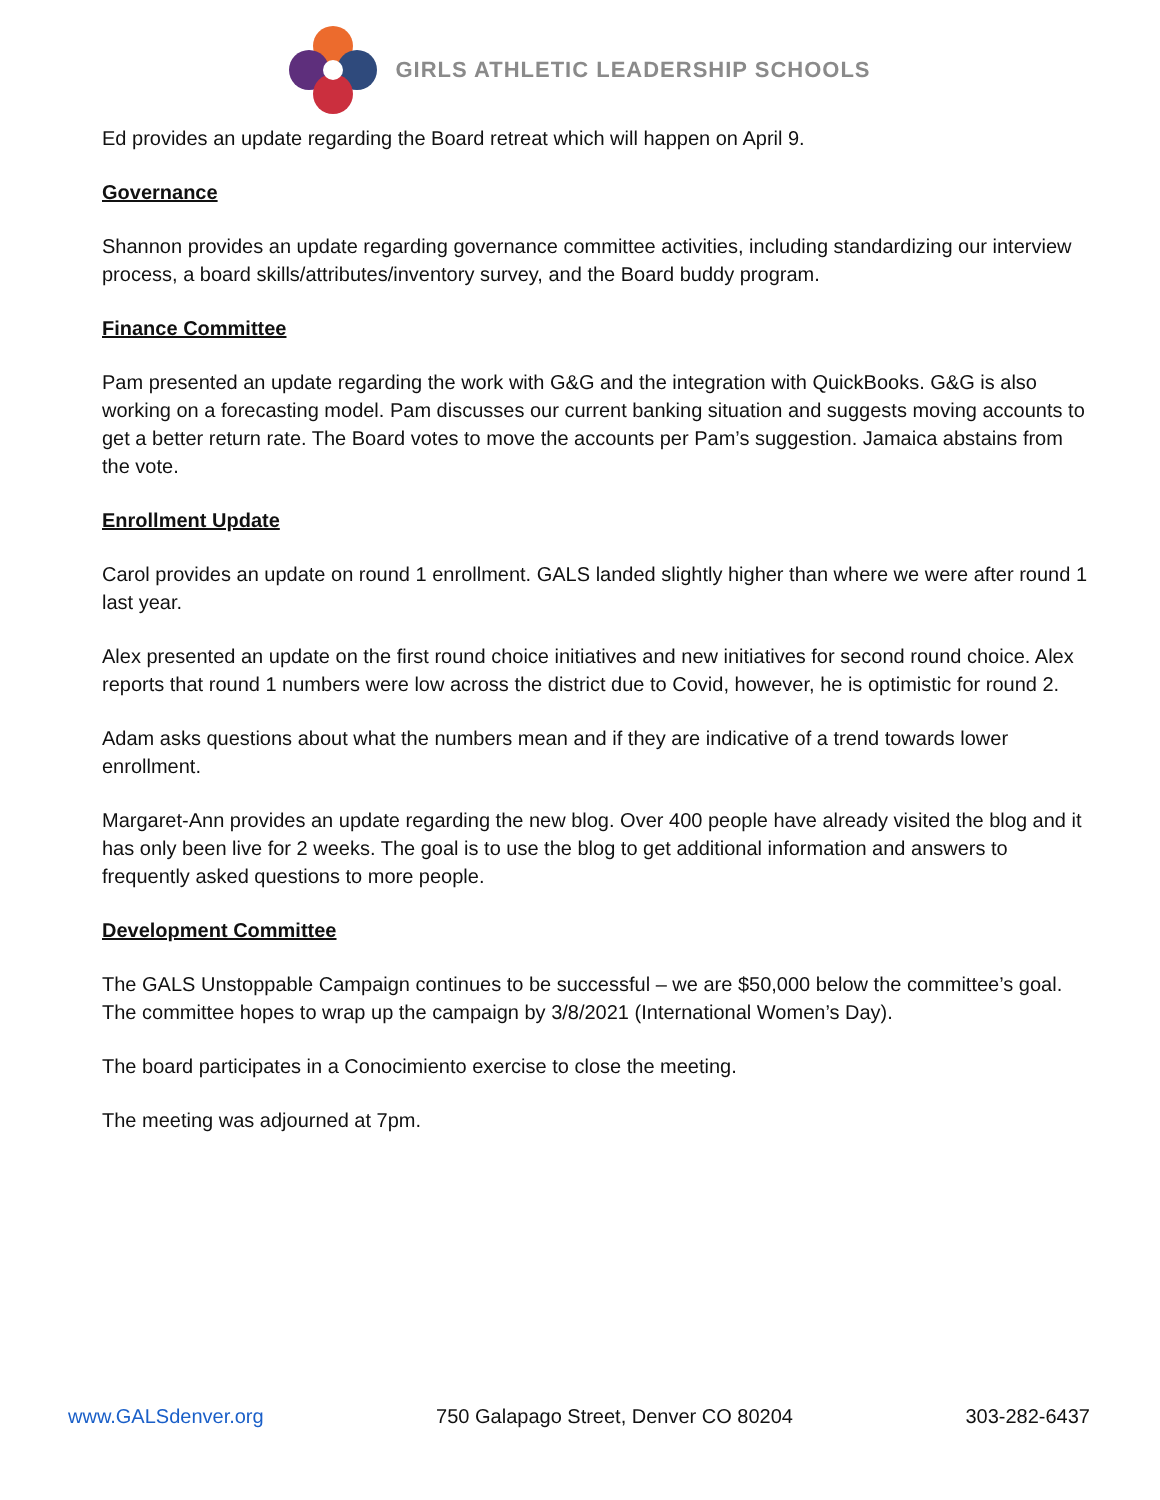GIRLS ATHLETIC LEADERSHIP SCHOOLS
Ed provides an update regarding the Board retreat which will happen on April 9.
Governance
Shannon provides an update regarding governance committee activities, including standardizing our interview process, a board skills/attributes/inventory survey, and the Board buddy program.
Finance Committee
Pam presented an update regarding the work with G&G and the integration with QuickBooks. G&G is also working on a forecasting model. Pam discusses our current banking situation and suggests moving accounts to get a better return rate. The Board votes to move the accounts per Pam’s suggestion. Jamaica abstains from the vote.
Enrollment Update
Carol provides an update on round 1 enrollment. GALS landed slightly higher than where we were after round 1 last year.
Alex presented an update on the first round choice initiatives and new initiatives for second round choice. Alex reports that round 1 numbers were low across the district due to Covid, however, he is optimistic for round 2.
Adam asks questions about what the numbers mean and if they are indicative of a trend towards lower enrollment.
Margaret-Ann provides an update regarding the new blog. Over 400 people have already visited the blog and it has only been live for 2 weeks. The goal is to use the blog to get additional information and answers to frequently asked questions to more people.
Development Committee
The GALS Unstoppable Campaign continues to be successful – we are $50,000 below the committee’s goal. The committee hopes to wrap up the campaign by 3/8/2021 (International Women’s Day).
The board participates in a Conocimiento exercise to close the meeting.
The meeting was adjourned at 7pm.
www.GALSdenver.org 750 Galapago Street, Denver CO 80204 303-282-6437